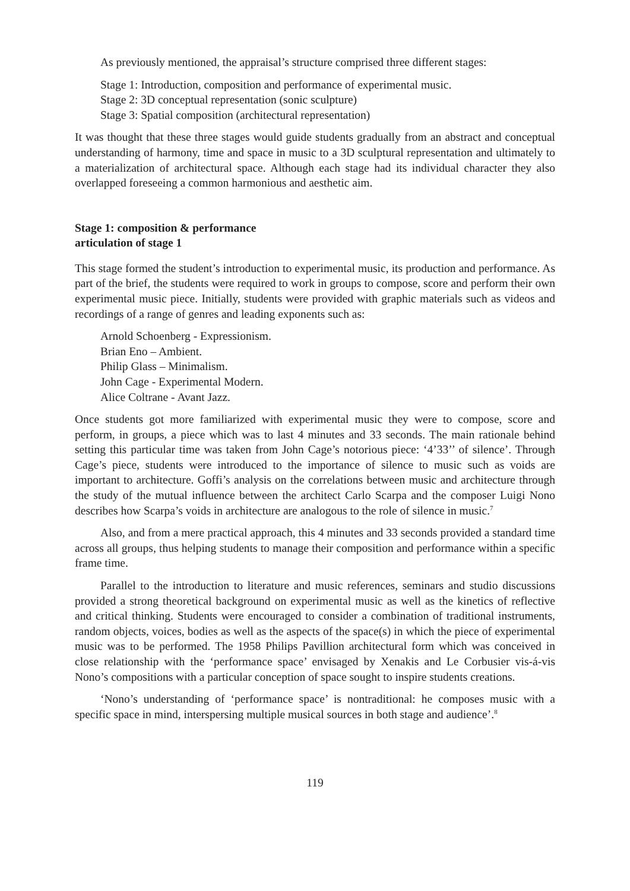As previously mentioned, the appraisal’s structure comprised three different stages:
Stage 1: Introduction, composition and performance of experimental music.
Stage 2: 3D conceptual representation (sonic sculpture)
Stage 3: Spatial composition (architectural representation)
It was thought that these three stages would guide students gradually from an abstract and conceptual understanding of harmony, time and space in music to a 3D sculptural representation and ultimately to a materialization of architectural space. Although each stage had its individual character they also overlapped foreseeing a common harmonious and aesthetic aim.
Stage 1: composition & performance
articulation of stage 1
This stage formed the student’s introduction to experimental music, its production and performance. As part of the brief, the students were required to work in groups to compose, score and perform their own experimental music piece. Initially, students were provided with graphic materials such as videos and recordings of a range of genres and leading exponents such as:
Arnold Schoenberg - Expressionism.
Brian Eno – Ambient.
Philip Glass – Minimalism.
John Cage - Experimental Modern.
Alice Coltrane - Avant Jazz.
Once students got more familiarized with experimental music they were to compose, score and perform, in groups, a piece which was to last 4 minutes and 33 seconds. The main rationale behind setting this particular time was taken from John Cage’s notorious piece: ‘4’33’’ of silence’. Through Cage’s piece, students were introduced to the importance of silence to music such as voids are important to architecture. Goffi’s analysis on the correlations between music and architecture through the study of the mutual influence between the architect Carlo Scarpa and the composer Luigi Nono describes how Scarpa’s voids in architecture are analogous to the role of silence in music.<sup>7</sup>
Also, and from a mere practical approach, this 4 minutes and 33 seconds provided a standard time across all groups, thus helping students to manage their composition and performance within a specific frame time.
Parallel to the introduction to literature and music references, seminars and studio discussions provided a strong theoretical background on experimental music as well as the kinetics of reflective and critical thinking. Students were encouraged to consider a combination of traditional instruments, random objects, voices, bodies as well as the aspects of the space(s) in which the piece of experimental music was to be performed. The 1958 Philips Pavillion architectural form which was conceived in close relationship with the ‘performance space’ envisaged by Xenakis and Le Corbusier vis-á-vis Nono’s compositions with a particular conception of space sought to inspire students creations.
‘Nono’s understanding of ‘performance space’ is nontraditional: he composes music with a specific space in mind, interspersing multiple musical sources in both stage and audience’.<sup>8</sup>
119